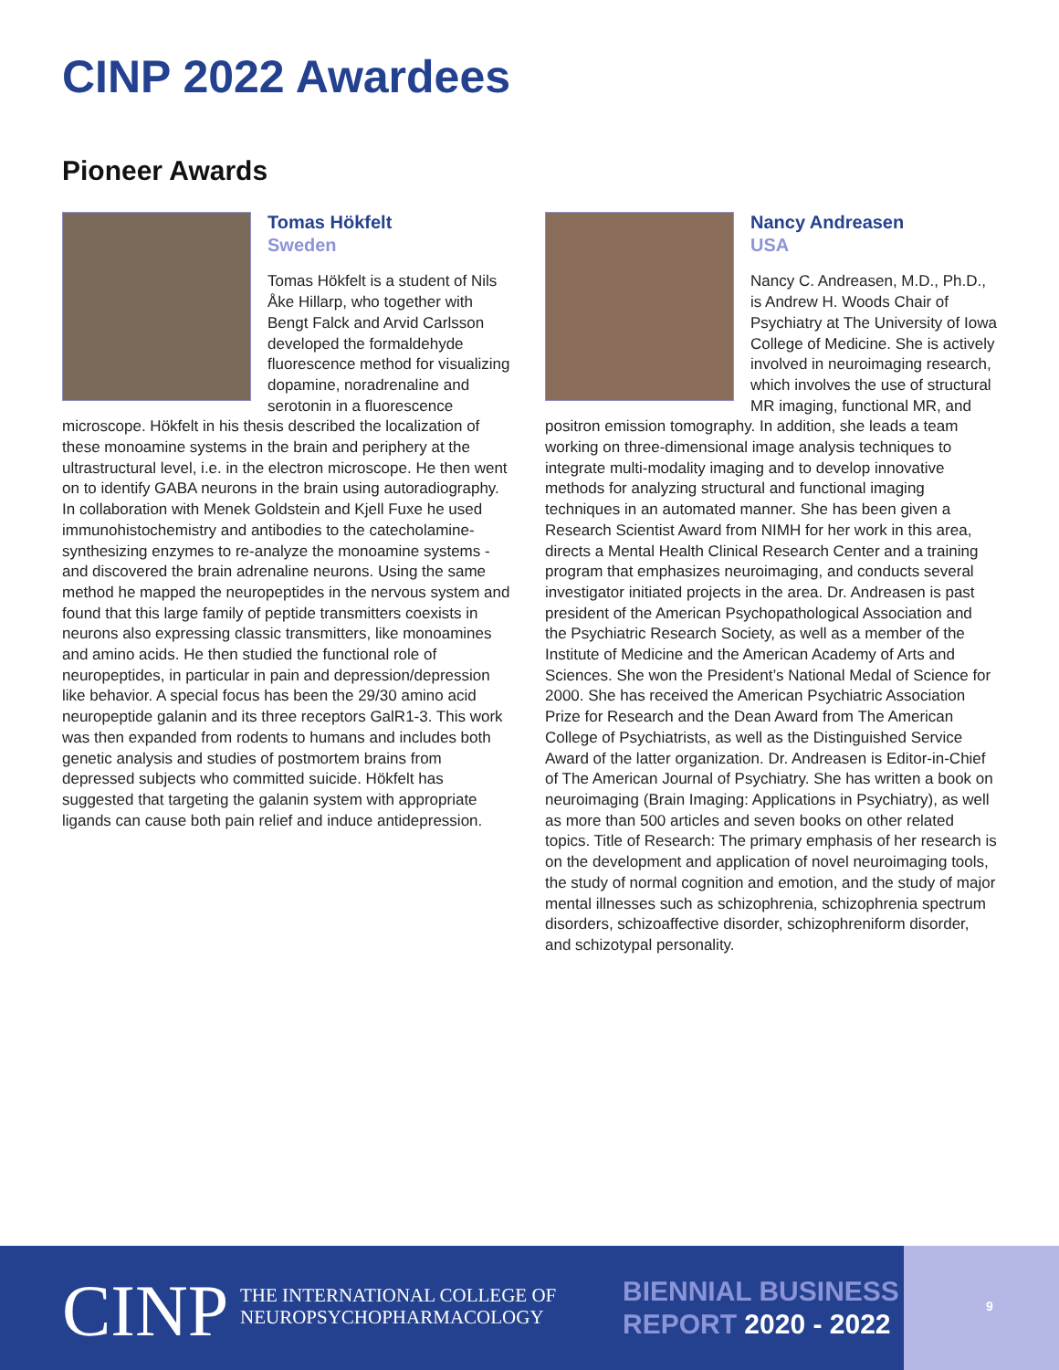CINP 2022 Awardees
Pioneer Awards
Tomas Hökfelt
Sweden
Tomas Hökfelt is a student of Nils Åke Hillarp, who together with Bengt Falck and Arvid Carlsson developed the formaldehyde fluorescence method for visualizing dopamine, noradrenaline and serotonin in a fluorescence microscope. Hökfelt in his thesis described the localization of these monoamine systems in the brain and periphery at the ultrastructural level, i.e. in the electron microscope. He then went on to identify GABA neurons in the brain using autoradiography. In collaboration with Menek Goldstein and Kjell Fuxe he used immunohistochemistry and antibodies to the catecholamine-synthesizing enzymes to re-analyze the monoamine systems - and discovered the brain adrenaline neurons. Using the same method he mapped the neuropeptides in the nervous system and found that this large family of peptide transmitters coexists in neurons also expressing classic transmitters, like monoamines and amino acids. He then studied the functional role of neuropeptides, in particular in pain and depression/depression like behavior. A special focus has been the 29/30 amino acid neuropeptide galanin and its three receptors GalR1-3. This work was then expanded from rodents to humans and includes both genetic analysis and studies of postmortem brains from depressed subjects who committed suicide. Hökfelt has suggested that targeting the galanin system with appropriate ligands can cause both pain relief and induce antidepression.
Nancy Andreasen
USA
Nancy C. Andreasen, M.D., Ph.D., is Andrew H. Woods Chair of Psychiatry at The University of Iowa College of Medicine. She is actively involved in neuroimaging research, which involves the use of structural MR imaging, functional MR, and positron emission tomography. In addition, she leads a team working on three-dimensional image analysis techniques to integrate multi-modality imaging and to develop innovative methods for analyzing structural and functional imaging techniques in an automated manner. She has been given a Research Scientist Award from NIMH for her work in this area, directs a Mental Health Clinical Research Center and a training program that emphasizes neuroimaging, and conducts several investigator initiated projects in the area. Dr. Andreasen is past president of the American Psychopathological Association and the Psychiatric Research Society, as well as a member of the Institute of Medicine and the American Academy of Arts and Sciences. She won the President’s National Medal of Science for 2000. She has received the American Psychiatric Association Prize for Research and the Dean Award from The American College of Psychiatrists, as well as the Distinguished Service Award of the latter organization. Dr. Andreasen is Editor-in-Chief of The American Journal of Psychiatry. She has written a book on neuroimaging (Brain Imaging: Applications in Psychiatry), as well as more than 500 articles and seven books on other related topics. Title of Research: The primary emphasis of her research is on the development and application of novel neuroimaging tools, the study of normal cognition and emotion, and the study of major mental illnesses such as schizophrenia, schizophrenia spectrum disorders, schizoaffective disorder, schizophreniform disorder, and schizotypal personality.
CINP
THE INTERNATIONAL COLLEGE OF
NEUROPSYCHOPHARMACOLOGY
BIENNIAL BUSINESS
REPORT 2020 - 2022
9